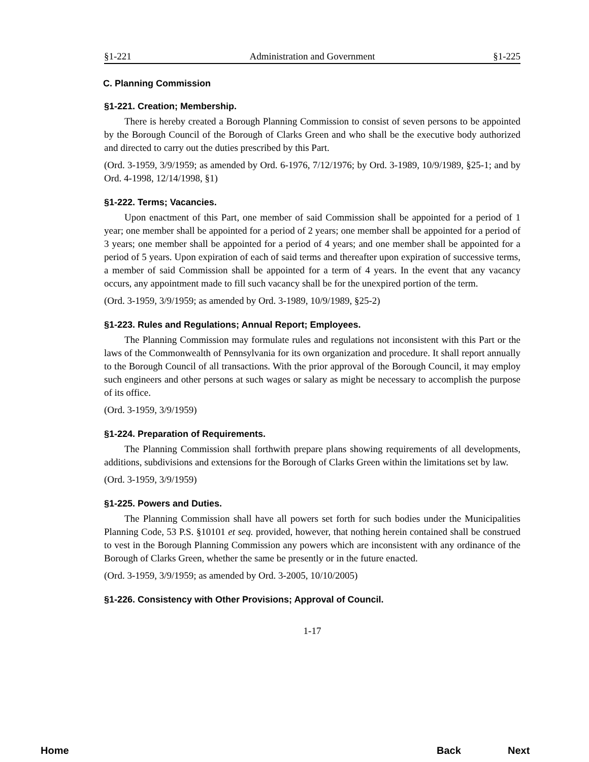§1-221 Administration and Government §1-225
C. Planning Commission
§1-221. Creation; Membership.
There is hereby created a Borough Planning Commission to consist of seven persons to be appointed by the Borough Council of the Borough of Clarks Green and who shall be the executive body authorized and directed to carry out the duties prescribed by this Part.
(Ord. 3-1959, 3/9/1959; as amended by Ord. 6-1976, 7/12/1976; by Ord. 3-1989, 10/9/1989, §25-1; and by Ord. 4-1998, 12/14/1998, §1)
§1-222. Terms; Vacancies.
Upon enactment of this Part, one member of said Commission shall be appointed for a period of 1 year; one member shall be appointed for a period of 2 years; one member shall be appointed for a period of 3 years; one member shall be appointed for a period of 4 years; and one member shall be appointed for a period of 5 years. Upon expiration of each of said terms and thereafter upon expiration of successive terms, a member of said Commission shall be appointed for a term of 4 years. In the event that any vacancy occurs, any appointment made to fill such vacancy shall be for the unexpired portion of the term.
(Ord. 3-1959, 3/9/1959; as amended by Ord. 3-1989, 10/9/1989, §25-2)
§1-223. Rules and Regulations; Annual Report; Employees.
The Planning Commission may formulate rules and regulations not inconsistent with this Part or the laws of the Commonwealth of Pennsylvania for its own organization and procedure. It shall report annually to the Borough Council of all transactions. With the prior approval of the Borough Council, it may employ such engineers and other persons at such wages or salary as might be necessary to accomplish the purpose of its office.
(Ord. 3-1959, 3/9/1959)
§1-224. Preparation of Requirements.
The Planning Commission shall forthwith prepare plans showing requirements of all developments, additions, subdivisions and extensions for the Borough of Clarks Green within the limitations set by law.
(Ord. 3-1959, 3/9/1959)
§1-225. Powers and Duties.
The Planning Commission shall have all powers set forth for such bodies under the Municipalities Planning Code, 53 P.S. §10101 et seq. provided, however, that nothing herein contained shall be construed to vest in the Borough Planning Commission any powers which are inconsistent with any ordinance of the Borough of Clarks Green, whether the same be presently or in the future enacted.
(Ord. 3-1959, 3/9/1959; as amended by Ord. 3-2005, 10/10/2005)
§1-226. Consistency with Other Provisions; Approval of Council.
1-17
Home Back Next